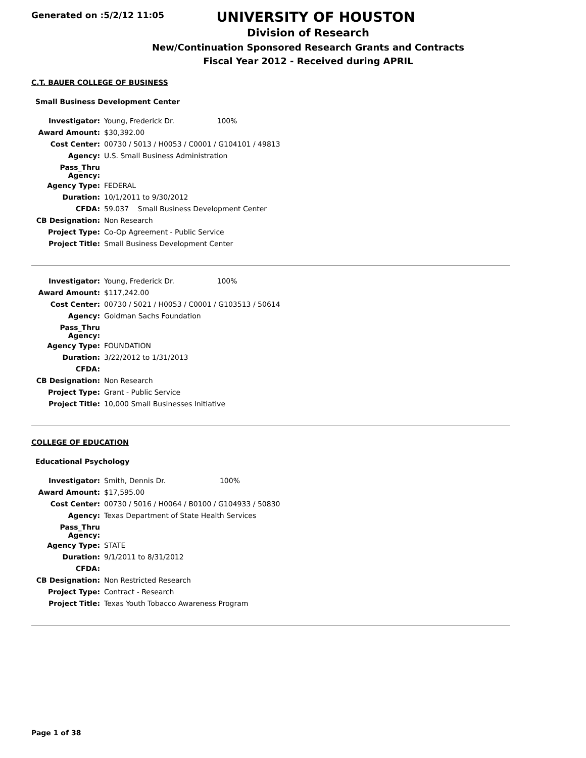Generated on :5/2/12 11:05
UNIVERSITY OF HOUSTON
Division of Research
New/Continuation Sponsored Research Grants and Contracts
Fiscal Year 2012 - Received during APRIL
C.T. BAUER COLLEGE OF BUSINESS
Small Business Development Center
| Investigator: | Young, Frederick Dr. 100% |
| Award Amount: | $30,392.00 |
| Cost Center: | 00730 / 5013 / H0053 / C0001 / G104101 / 49813 |
| Agency: | U.S. Small Business Administration |
| Pass_Thru Agency: | |
| Agency Type: | FEDERAL |
| Duration: | 10/1/2011 to 9/30/2012 |
| CFDA: | 59.037 Small Business Development Center |
| CB Designation: | Non Research |
| Project Type: | Co-Op Agreement - Public Service |
| Project Title: | Small Business Development Center |
| Investigator: | Young, Frederick Dr. 100% |
| Award Amount: | $117,242.00 |
| Cost Center: | 00730 / 5021 / H0053 / C0001 / G103513 / 50614 |
| Agency: | Goldman Sachs Foundation |
| Pass_Thru Agency: | |
| Agency Type: | FOUNDATION |
| Duration: | 3/22/2012 to 1/31/2013 |
| CFDA: | |
| CB Designation: | Non Research |
| Project Type: | Grant - Public Service |
| Project Title: | 10,000 Small Businesses Initiative |
COLLEGE OF EDUCATION
Educational Psychology
| Investigator: | Smith, Dennis Dr. 100% |
| Award Amount: | $17,595.00 |
| Cost Center: | 00730 / 5016 / H0064 / B0100 / G104933 / 50830 |
| Agency: | Texas Department of State Health Services |
| Pass_Thru Agency: | |
| Agency Type: | STATE |
| Duration: | 9/1/2011 to 8/31/2012 |
| CFDA: | |
| CB Designation: | Non Restricted Research |
| Project Type: | Contract - Research |
| Project Title: | Texas Youth Tobacco Awareness Program |
Page 1 of 38